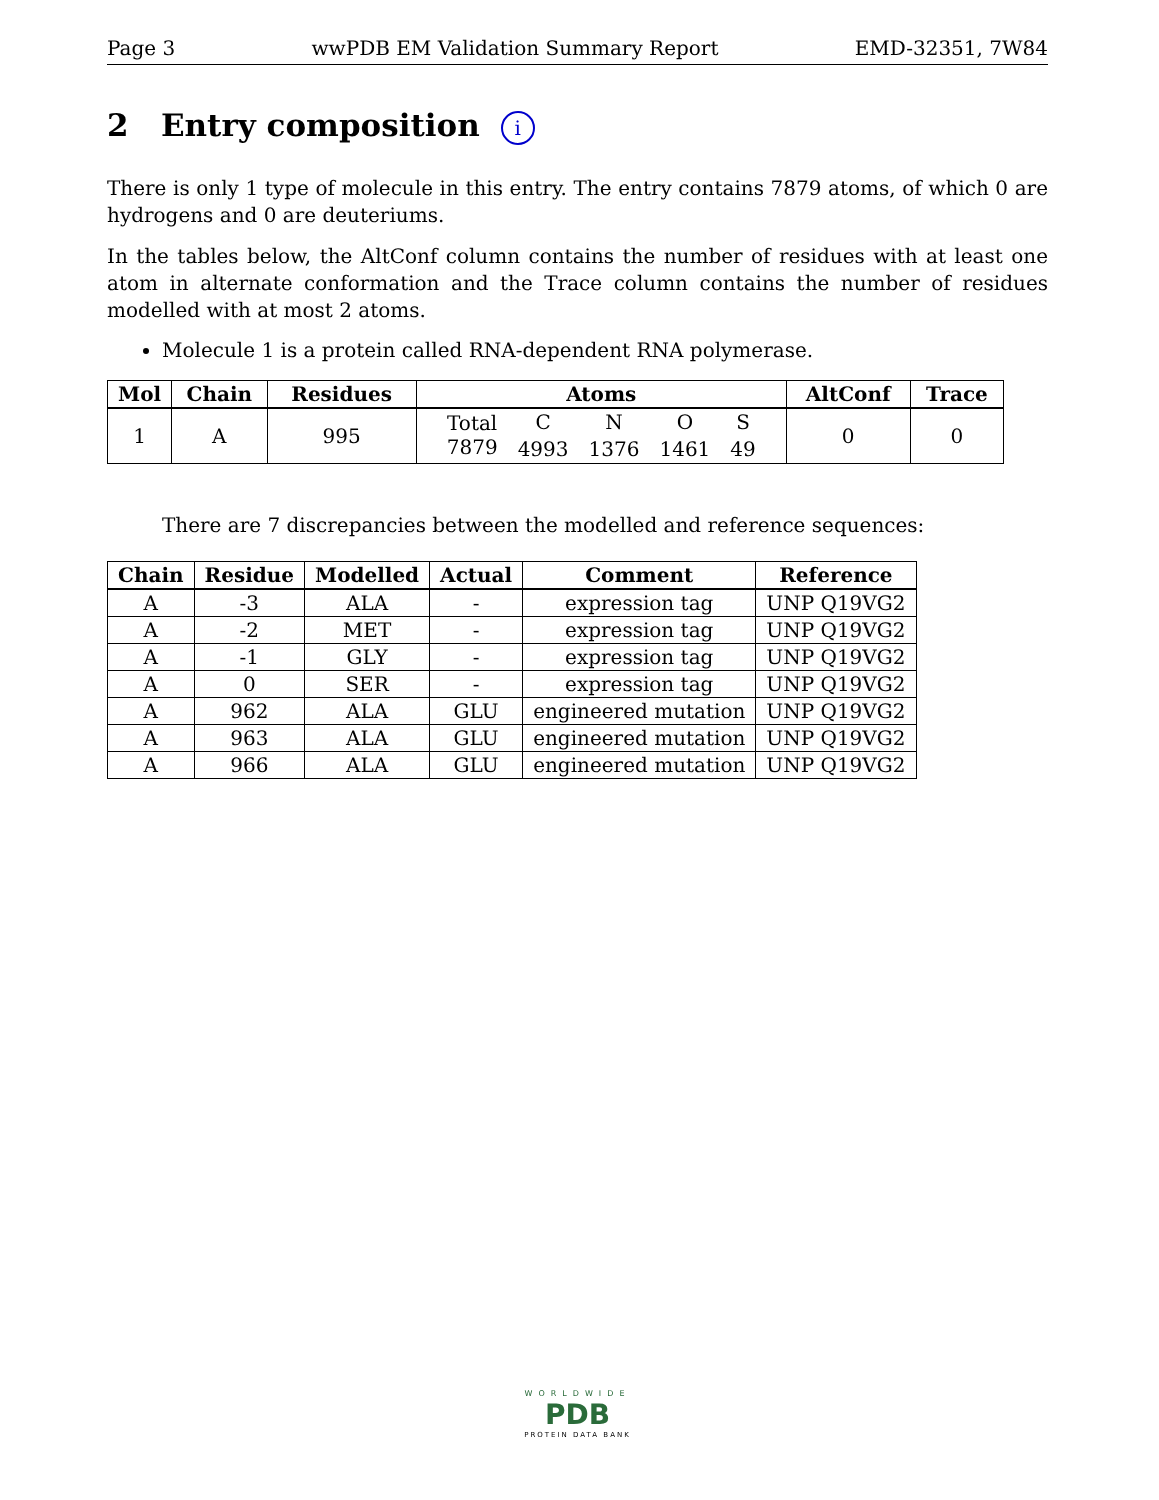Page 3 wwPDB EM Validation Summary Report EMD-32351, 7W84
2 Entry composition i
There is only 1 type of molecule in this entry. The entry contains 7879 atoms, of which 0 are hydrogens and 0 are deuteriums.
In the tables below, the AltConf column contains the number of residues with at least one atom in alternate conformation and the Trace column contains the number of residues modelled with at most 2 atoms.
Molecule 1 is a protein called RNA-dependent RNA polymerase.
| Mol | Chain | Residues | Atoms | | | | | AltConf | Trace |
| --- | --- | --- | --- | --- | --- | --- | --- | --- | --- |
| 1 | A | 995 | Total | C | N | O | S | 0 | 0 |
| | | | 7879 | 4993 | 1376 | 1461 | 49 | | |
There are 7 discrepancies between the modelled and reference sequences:
| Chain | Residue | Modelled | Actual | Comment | Reference |
| --- | --- | --- | --- | --- | --- |
| A | -3 | ALA | - | expression tag | UNP Q19VG2 |
| A | -2 | MET | - | expression tag | UNP Q19VG2 |
| A | -1 | GLY | - | expression tag | UNP Q19VG2 |
| A | 0 | SER | - | expression tag | UNP Q19VG2 |
| A | 962 | ALA | GLU | engineered mutation | UNP Q19VG2 |
| A | 963 | ALA | GLU | engineered mutation | UNP Q19VG2 |
| A | 966 | ALA | GLU | engineered mutation | UNP Q19VG2 |
WORLDWIDE
PDB
PROTEIN DATA BANK